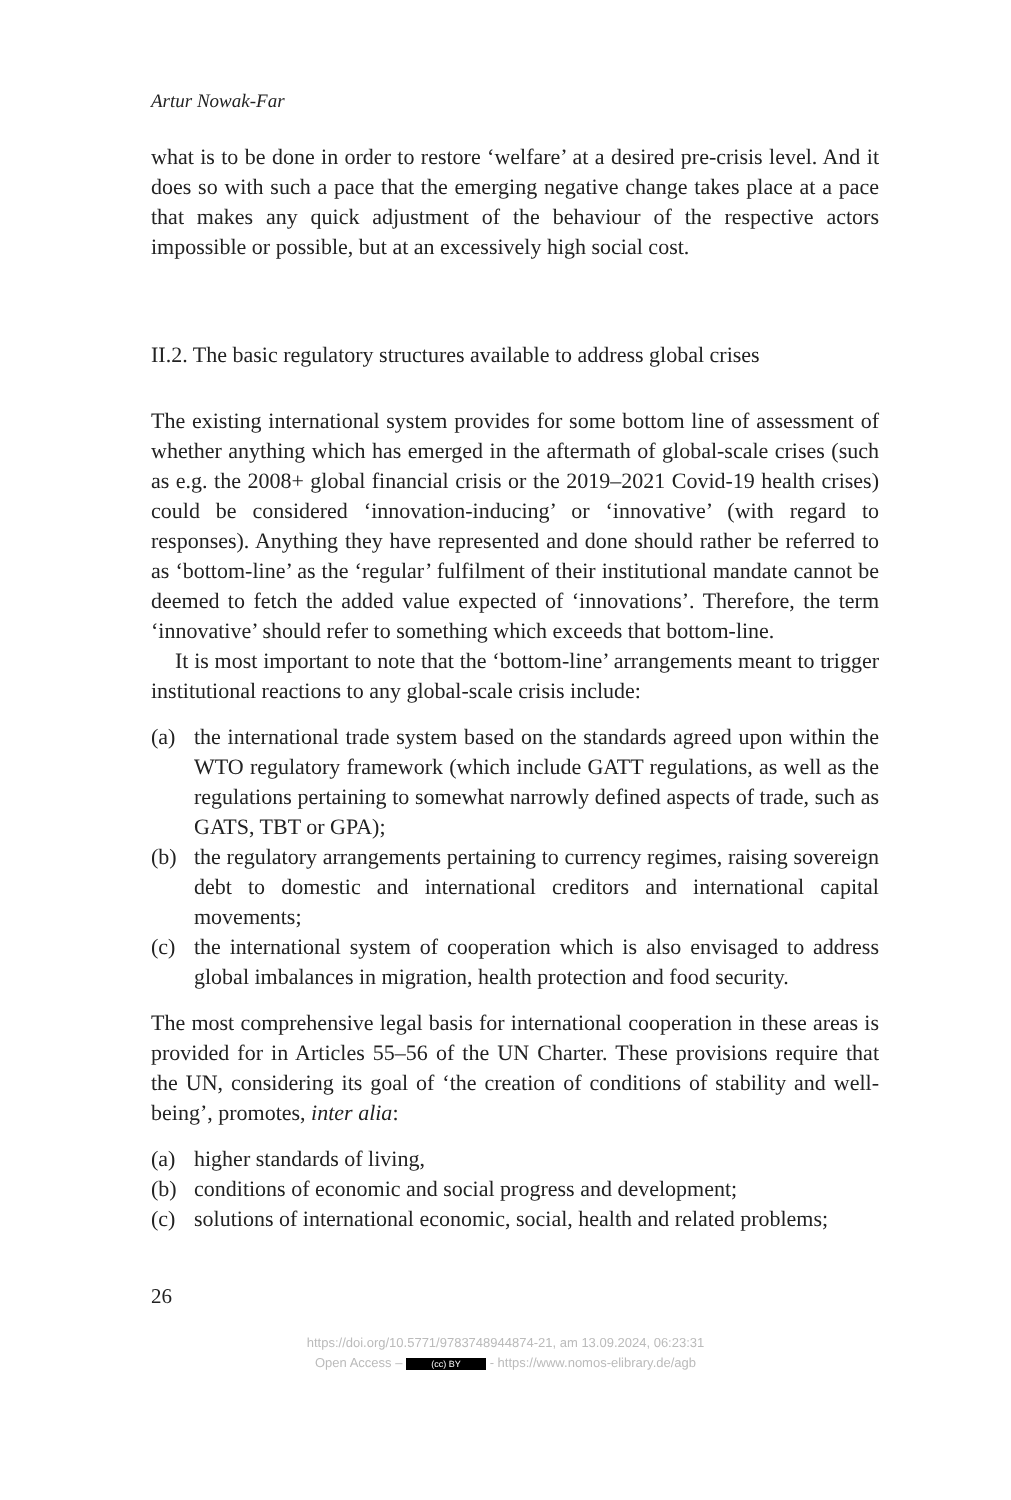Artur Nowak-Far
what is to be done in order to restore ‘welfare’ at a desired pre-crisis level. And it does so with such a pace that the emerging negative change takes place at a pace that makes any quick adjustment of the behaviour of the respective actors impossible or possible, but at an excessively high social cost.
II.2. The basic regulatory structures available to address global crises
The existing international system provides for some bottom line of assessment of whether anything which has emerged in the aftermath of global-scale crises (such as e.g. the 2008+ global financial crisis or the 2019–2021 Covid-19 health crises) could be considered ‘innovation-inducing’ or ‘innovative’ (with regard to responses). Anything they have represented and done should rather be referred to as ‘bottom-line’ as the ‘regular’ fulfilment of their institutional mandate cannot be deemed to fetch the added value expected of ‘innovations’. Therefore, the term ‘innovative’ should refer to something which exceeds that bottom-line.
It is most important to note that the ‘bottom-line’ arrangements meant to trigger institutional reactions to any global-scale crisis include:
(a) the international trade system based on the standards agreed upon within the WTO regulatory framework (which include GATT regulations, as well as the regulations pertaining to somewhat narrowly defined aspects of trade, such as GATS, TBT or GPA);
(b) the regulatory arrangements pertaining to currency regimes, raising sovereign debt to domestic and international creditors and international capital movements;
(c) the international system of cooperation which is also envisaged to address global imbalances in migration, health protection and food security.
The most comprehensive legal basis for international cooperation in these areas is provided for in Articles 55–56 of the UN Charter. These provisions require that the UN, considering its goal of ‘the creation of conditions of stability and well-being’, promotes, inter alia:
(a) higher standards of living,
(b) conditions of economic and social progress and development;
(c) solutions of international economic, social, health and related problems;
26
https://doi.org/10.5771/9783748944874-21, am 13.09.2024, 06:23:31
Open Access – (cc) BY - https://www.nomos-elibrary.de/agb